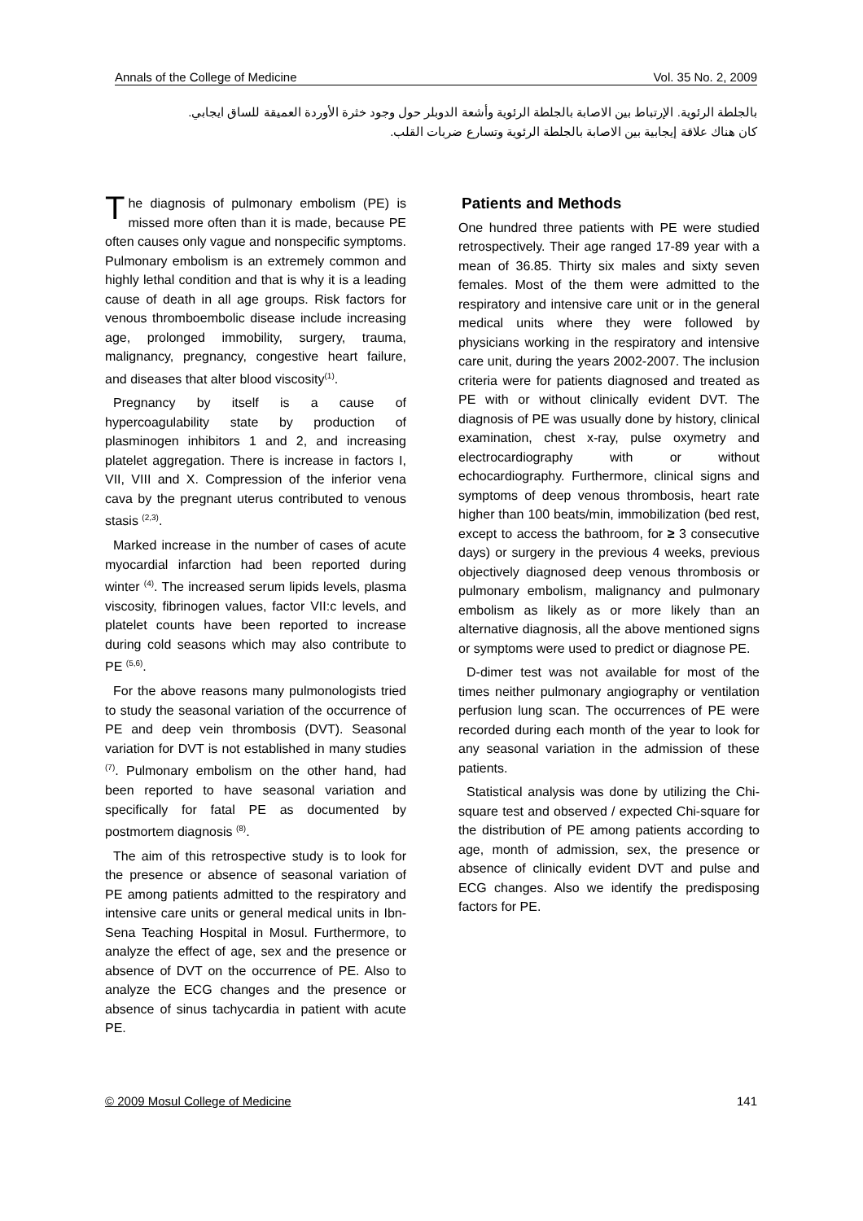Annals of the College of Medicine Vol. 35 No. 2, 2009
بالجلطة الرئوية. الإرتباط بين الاصابة بالجلطة الرئوية وأشعة الدوبلر حول وجود خثرة الأوردة العميقة للساق ايجابي.
كان هناك علاقة إيجابية بين الاصابة بالجلطة الرئوية وتسارع ضربات القلب.
The diagnosis of pulmonary embolism (PE) is missed more often than it is made, because PE often causes only vague and nonspecific symptoms. Pulmonary embolism is an extremely common and highly lethal condition and that is why it is a leading cause of death in all age groups. Risk factors for venous thromboembolic disease include increasing age, prolonged immobility, surgery, trauma, malignancy, pregnancy, congestive heart failure, and diseases that alter blood viscosity<sup>(1)</sup>.
Pregnancy by itself is a cause of hypercoagulability state by production of plasminogen inhibitors 1 and 2, and increasing platelet aggregation. There is increase in factors I, VII, VIII and X. Compression of the inferior vena cava by the pregnant uterus contributed to venous stasis <sup>(2,3)</sup>.
Marked increase in the number of cases of acute myocardial infarction had been reported during winter <sup>(4)</sup>. The increased serum lipids levels, plasma viscosity, fibrinogen values, factor VII:c levels, and platelet counts have been reported to increase during cold seasons which may also contribute to PE <sup>(5,6)</sup>.
For the above reasons many pulmonologists tried to study the seasonal variation of the occurrence of PE and deep vein thrombosis (DVT). Seasonal variation for DVT is not established in many studies <sup>(7)</sup>. Pulmonary embolism on the other hand, had been reported to have seasonal variation and specifically for fatal PE as documented by postmortem diagnosis <sup>(8)</sup>.
The aim of this retrospective study is to look for the presence or absence of seasonal variation of PE among patients admitted to the respiratory and intensive care units or general medical units in Ibn-Sena Teaching Hospital in Mosul. Furthermore, to analyze the effect of age, sex and the presence or absence of DVT on the occurrence of PE. Also to analyze the ECG changes and the presence or absence of sinus tachycardia in patient with acute PE.
Patients and Methods
One hundred three patients with PE were studied retrospectively. Their age ranged 17-89 year with a mean of 36.85. Thirty six males and sixty seven females. Most of the them were admitted to the respiratory and intensive care unit or in the general medical units where they were followed by physicians working in the respiratory and intensive care unit, during the years 2002-2007. The inclusion criteria were for patients diagnosed and treated as PE with or without clinically evident DVT. The diagnosis of PE was usually done by history, clinical examination, chest x-ray, pulse oxymetry and electrocardiography with or without echocardiography. Furthermore, clinical signs and symptoms of deep venous thrombosis, heart rate higher than 100 beats/min, immobilization (bed rest, except to access the bathroom, for ≥ 3 consecutive days) or surgery in the previous 4 weeks, previous objectively diagnosed deep venous thrombosis or pulmonary embolism, malignancy and pulmonary embolism as likely as or more likely than an alternative diagnosis, all the above mentioned signs or symptoms were used to predict or diagnose PE.
D-dimer test was not available for most of the times neither pulmonary angiography or ventilation perfusion lung scan. The occurrences of PE were recorded during each month of the year to look for any seasonal variation in the admission of these patients.
Statistical analysis was done by utilizing the Chi-square test and observed / expected Chi-square for the distribution of PE among patients according to age, month of admission, sex, the presence or absence of clinically evident DVT and pulse and ECG changes. Also we identify the predisposing factors for PE.
© 2009 Mosul College of Medicine 141